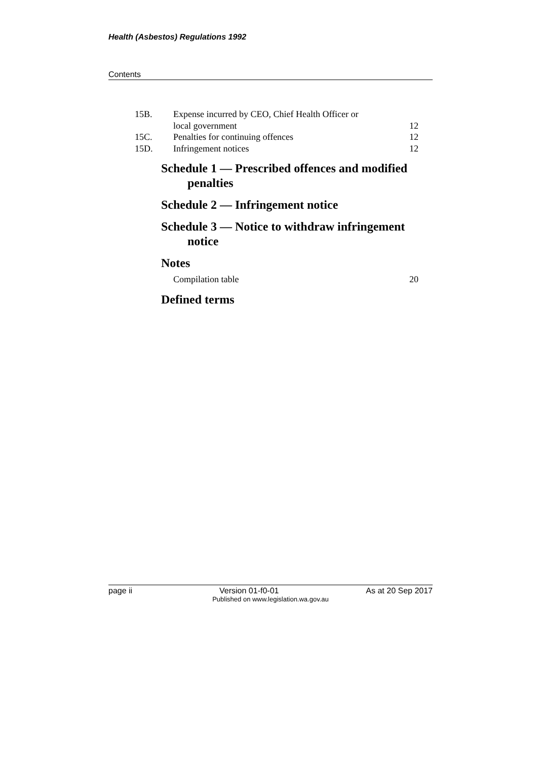Health (Asbestos) Regulations 1992
Contents
15B. Expense incurred by CEO, Chief Health Officer or
local government
12
15C. Penalties for continuing offences 12
15D. Infringement notices 12
Schedule 1 — Prescribed offences and modified penalties
Schedule 2 — Infringement notice
Schedule 3 — Notice to withdraw infringement notice
Notes
Compilation table 20
Defined terms
page ii Version 01-f0-01 As at 20 Sep 2017
Published on www.legislation.wa.gov.au